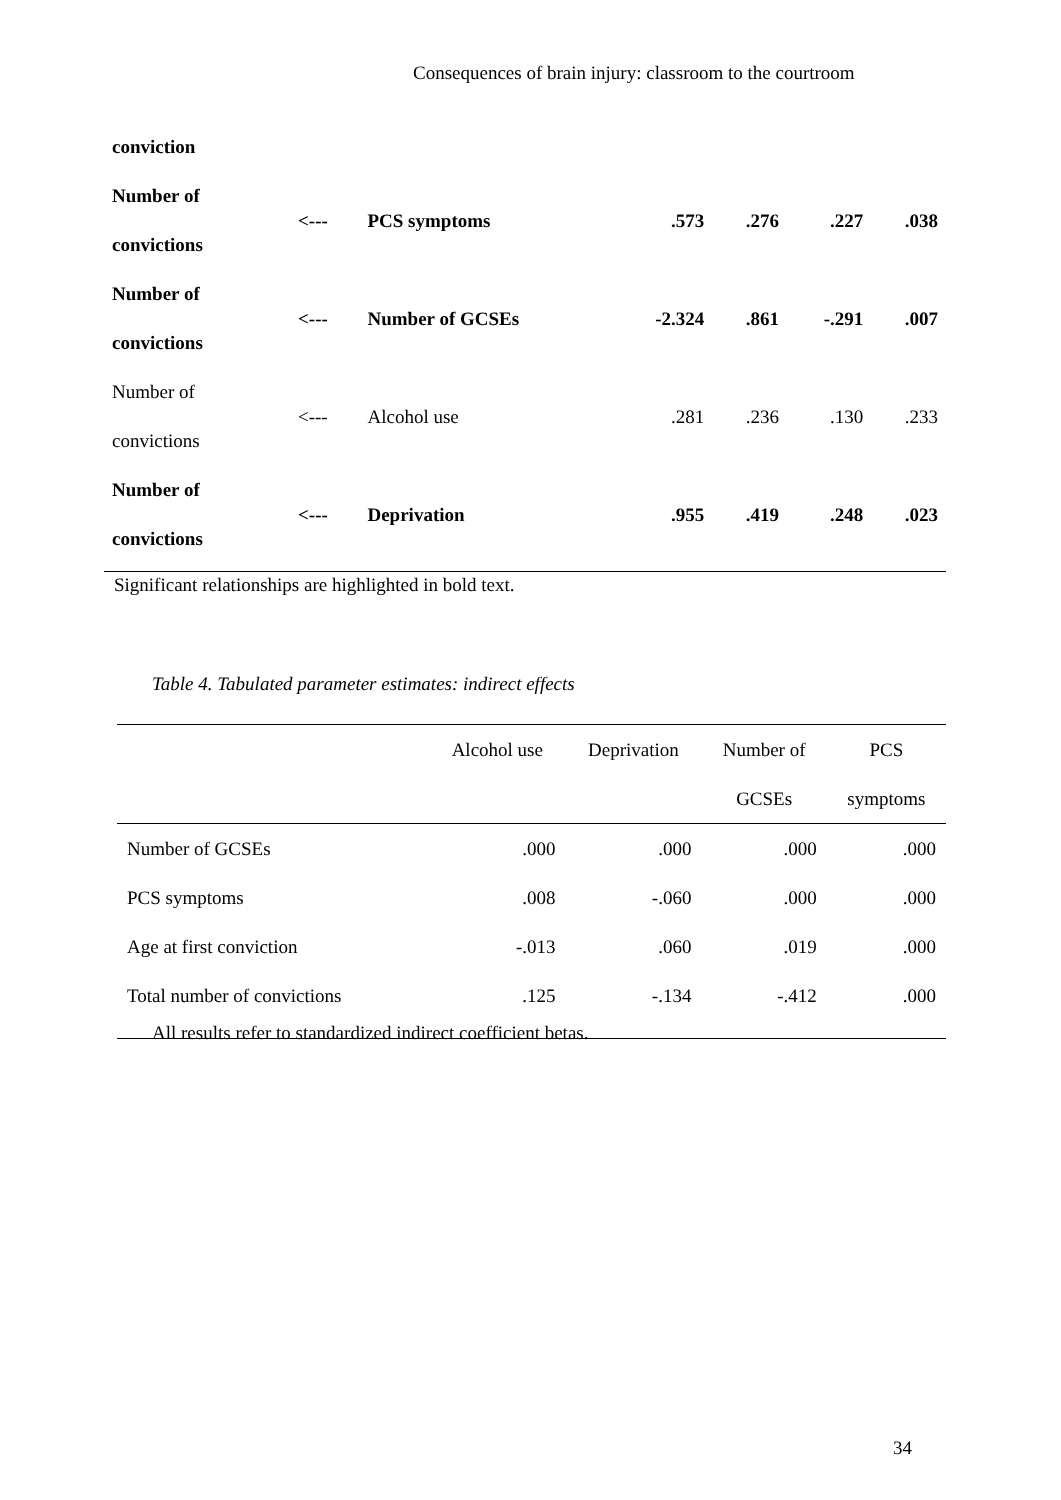Consequences of brain injury: classroom to the courtroom
| conviction | | | | | | |
| Number of convictions | <--- | PCS symptoms | .573 | .276 | .227 | .038 |
| Number of convictions | <--- | Number of GCSEs | -2.324 | .861 | -.291 | .007 |
| Number of convictions | <--- | Alcohol use | .281 | .236 | .130 | .233 |
| Number of convictions | <--- | Deprivation | .955 | .419 | .248 | .023 |
Significant relationships are highlighted in bold text.
Table 4. Tabulated parameter estimates: indirect effects
| | Alcohol use | Deprivation | Number of GCSEs | PCS symptoms |
| --- | --- | --- | --- | --- |
| Number of GCSEs | .000 | .000 | .000 | .000 |
| PCS symptoms | .008 | -.060 | .000 | .000 |
| Age at first conviction | -.013 | .060 | .019 | .000 |
| Total number of convictions | .125 | -.134 | -.412 | .000 |
All results refer to standardized indirect coefficient betas.
34